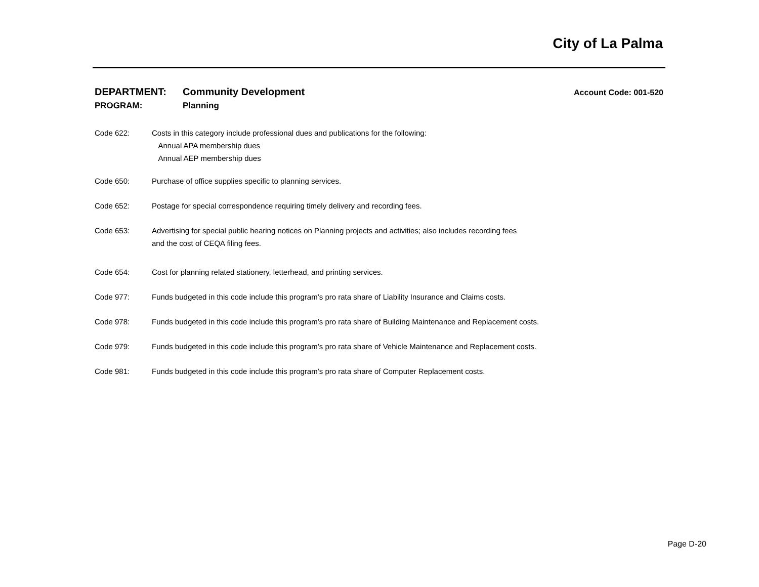City of La Palma
Account Code: 001-520
DEPARTMENT: Community Development
PROGRAM: Planning
Code 622: Costs in this category include professional dues and publications for the following:
Annual APA membership dues
Annual AEP membership dues
Code 650: Purchase of office supplies specific to planning services.
Code 652: Postage for special correspondence requiring timely delivery and recording fees.
Code 653: Advertising for special public hearing notices on Planning projects and activities; also includes recording fees
and the cost of CEQA filing fees.
Code 654: Cost for planning related stationery, letterhead, and printing services.
Code 977: Funds budgeted in this code include this program’s pro rata share of Liability Insurance and Claims costs.
Code 978: Funds budgeted in this code include this program’s pro rata share of Building Maintenance and Replacement costs.
Code 979: Funds budgeted in this code include this program’s pro rata share of Vehicle Maintenance and Replacement costs.
Code 981: Funds budgeted in this code include this program’s pro rata share of Computer Replacement costs.
Page D-20